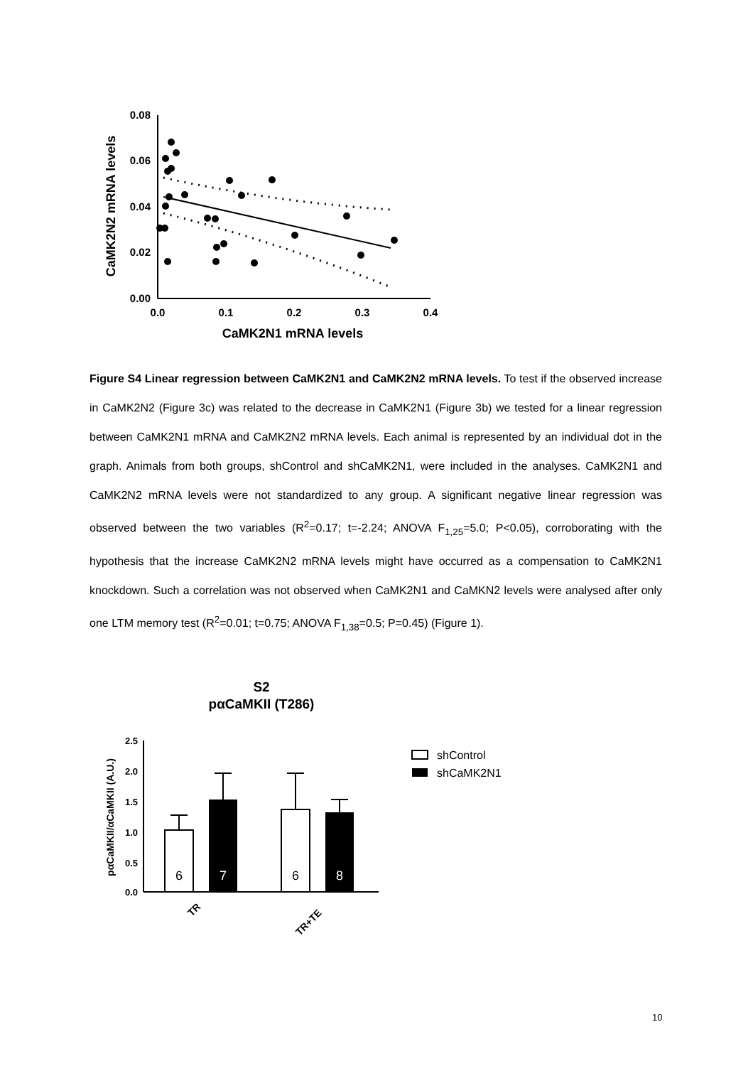0.08
0.06
0.04
0.02
0.00
0.0
0.1
0.2
0.3
0.4
CaMK2N1 mRNA levels
CaMK2N2 mRNA levels
Figure S4 Linear regression between CaMK2N1 and CaMK2N2 mRNA levels. To test if the observed increase in CaMK2N2 (Figure 3c) was related to the decrease in CaMK2N1 (Figure 3b) we tested for a linear regression between CaMK2N1 mRNA and CaMK2N2 mRNA levels. Each animal is represented by an individual dot in the graph. Animals from both groups, shControl and shCaMK2N1, were included in the analyses. CaMK2N1 and CaMK2N2 mRNA levels were not standardized to any group. A significant negative linear regression was observed between the two variables (R<sup>2</sup>=0.17; t=-2.24; ANOVA F<sub>1,25</sub>=5.0; P<0.05), corroborating with the hypothesis that the increase CaMK2N2 mRNA levels might have occurred as a compensation to CaMK2N1 knockdown. Such a correlation was not observed when CaMK2N1 and CaMKN2 levels were analysed after only one LTM memory test (R<sup>2</sup>=0.01; t=0.75; ANOVA F<sub>1,38</sub>=0.5; P=0.45) (Figure 1).
S2
pαCaMKII (T286)
2.5
2.0
1.5
1.0
0.5
0.0
pαCaMKII/αCaMKII (A.U.)
6
7
6
8
TR
TR+TE
shControl
shCaMK2N1
10